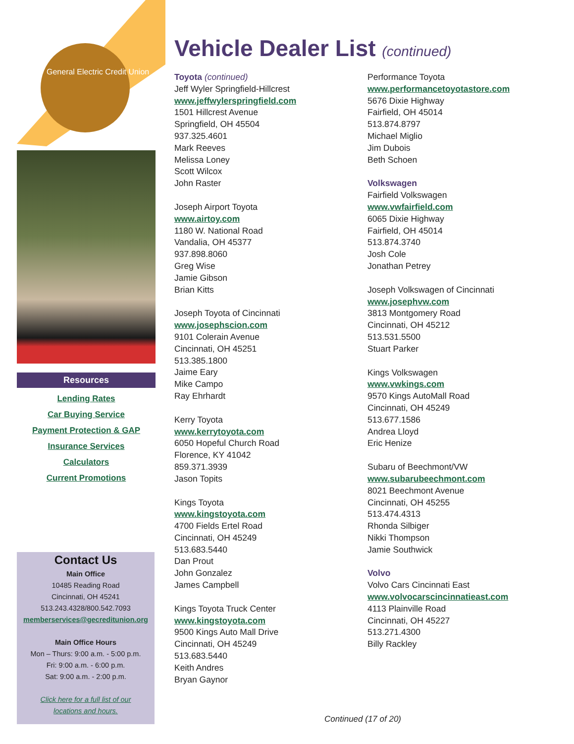General Electric Credit Union
Resources
Lending Rates
Car Buying Service
Payment Protection & GAP
Insurance Services
Calculators
Current Promotions
Contact Us
Main Office
10485 Reading Road
Cincinnati, OH 45241
513.243.4328/800.542.7093
memberservices@gecreditunion.org
Main Office Hours
Mon – Thurs: 9:00 a.m. - 5:00 p.m.
Fri: 9:00 a.m. - 6:00 p.m.
Sat: 9:00 a.m. - 2:00 p.m.
Click here for a full list of our
locations and hours.
Vehicle Dealer List (continued)
Toyota (continued)
Jeff Wyler Springfield-Hillcrest
www.jeffwylerspringfield.com
1501 Hillcrest Avenue
Springfield, OH 45504
937.325.4601
Mark Reeves
Melissa Loney
Scott Wilcox
John Raster
Joseph Airport Toyota
www.airtoy.com
1180 W. National Road
Vandalia, OH 45377
937.898.8060
Greg Wise
Jamie Gibson
Brian Kitts
Joseph Toyota of Cincinnati
www.josephscion.com
9101 Colerain Avenue
Cincinnati, OH 45251
513.385.1800
Jaime Eary
Mike Campo
Ray Ehrhardt
Kerry Toyota
www.kerrytoyota.com
6050 Hopeful Church Road
Florence, KY 41042
859.371.3939
Jason Topits
Kings Toyota
www.kingstoyota.com
4700 Fields Ertel Road
Cincinnati, OH 45249
513.683.5440
Dan Prout
John Gonzalez
James Campbell
Kings Toyota Truck Center
www.kingstoyota.com
9500 Kings Auto Mall Drive
Cincinnati, OH 45249
513.683.5440
Keith Andres
Bryan Gaynor
Performance Toyota
www.performancetoyotastore.com
5676 Dixie Highway
Fairfield, OH 45014
513.874.8797
Michael Miglio
Jim Dubois
Beth Schoen
Volkswagen
Fairfield Volkswagen
www.vwfairfield.com
6065 Dixie Highway
Fairfield, OH 45014
513.874.3740
Josh Cole
Jonathan Petrey
Joseph Volkswagen of Cincinnati
www.josephvw.com
3813 Montgomery Road
Cincinnati, OH 45212
513.531.5500
Stuart Parker
Kings Volkswagen
www.vwkings.com
9570 Kings AutoMall Road
Cincinnati, OH 45249
513.677.1586
Andrea Lloyd
Eric Henize
Subaru of Beechmont/VW
www.subarubeechmont.com
8021 Beechmont Avenue
Cincinnati, OH 45255
513.474.4313
Rhonda Silbiger
Nikki Thompson
Jamie Southwick
Volvo
Volvo Cars Cincinnati East
www.volvocarscincinnatieast.com
4113 Plainville Road
Cincinnati, OH 45227
513.271.4300
Billy Rackley
Continued (17 of 20)